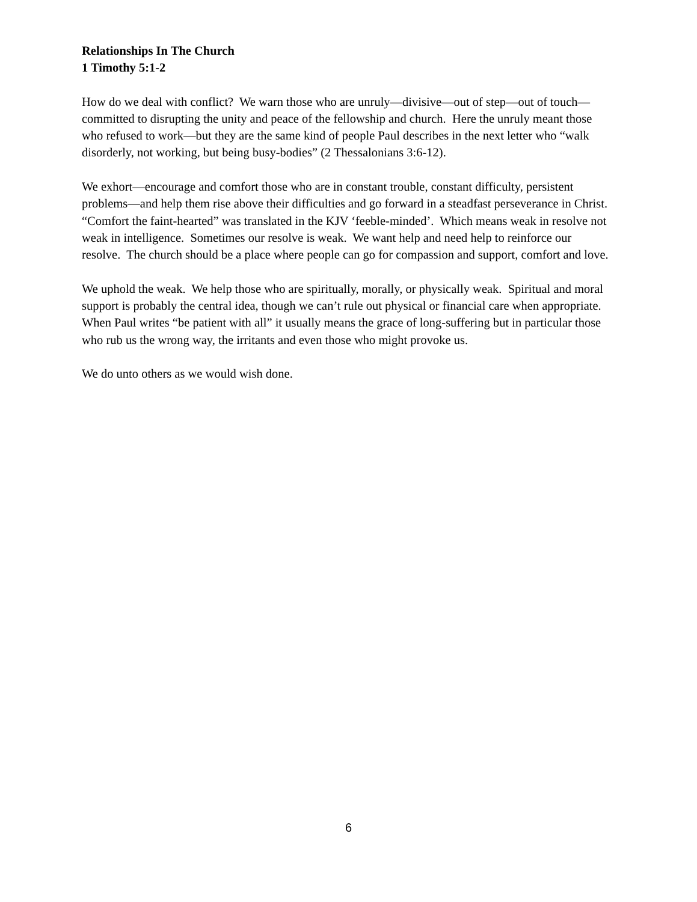Relationships In The Church
1 Timothy 5:1-2
How do we deal with conflict? We warn those who are unruly—divisive—out of step—out of touch—committed to disrupting the unity and peace of the fellowship and church. Here the unruly meant those who refused to work—but they are the same kind of people Paul describes in the next letter who “walk disorderly, not working, but being busy-bodies” (2 Thessalonians 3:6-12).
We exhort—encourage and comfort those who are in constant trouble, constant difficulty, persistent problems—and help them rise above their difficulties and go forward in a steadfast perseverance in Christ. “Comfort the faint-hearted” was translated in the KJV ‘feeble-minded’. Which means weak in resolve not weak in intelligence. Sometimes our resolve is weak. We want help and need help to reinforce our resolve. The church should be a place where people can go for compassion and support, comfort and love.
We uphold the weak. We help those who are spiritually, morally, or physically weak. Spiritual and moral support is probably the central idea, though we can’t rule out physical or financial care when appropriate. When Paul writes “be patient with all” it usually means the grace of long-suffering but in particular those who rub us the wrong way, the irritants and even those who might provoke us.
We do unto others as we would wish done.
6